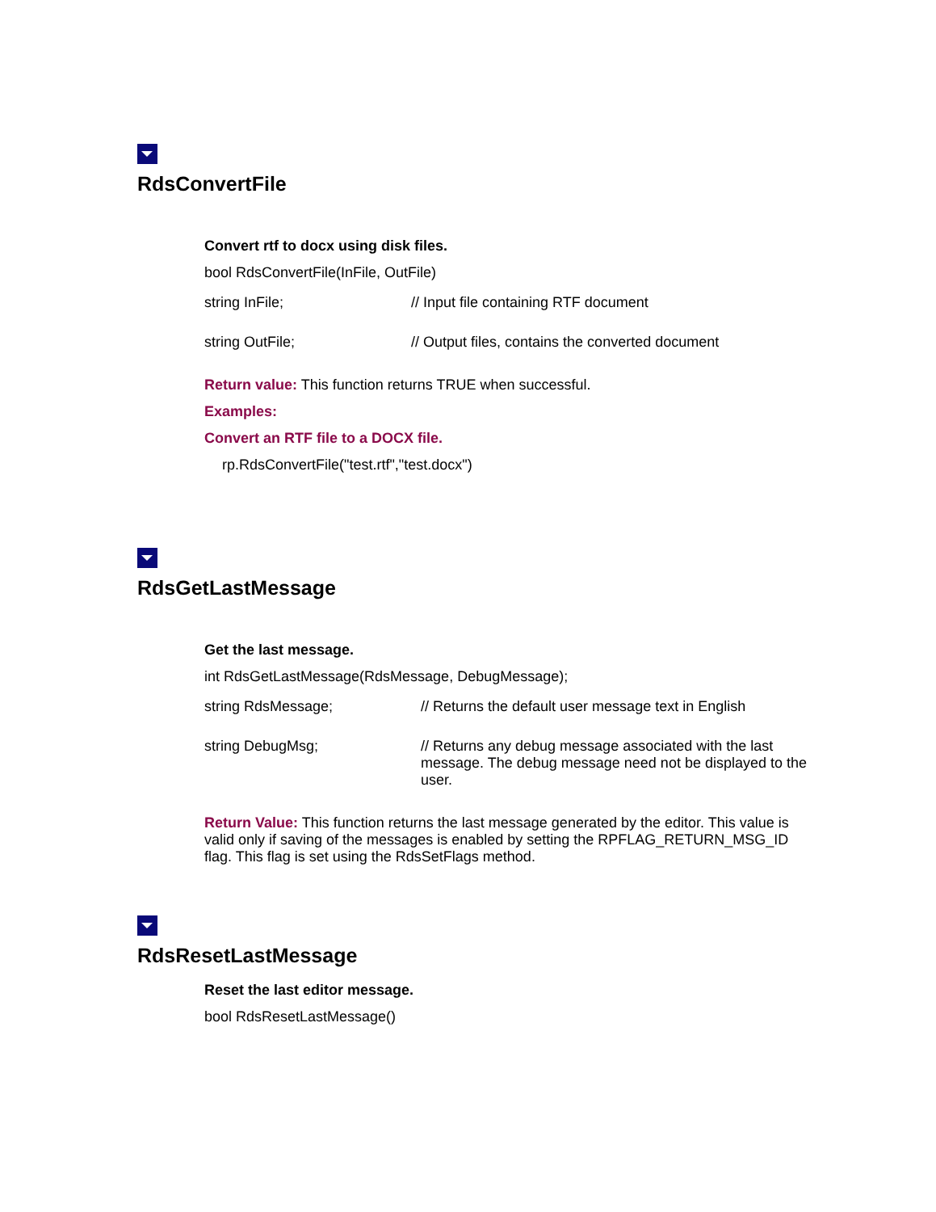RdsConvertFile
Convert rtf to docx using disk files.
bool RdsConvertFile(InFile, OutFile)
| string InFile; | // Input file containing RTF document |
| string OutFile; | // Output files, contains the converted document |
Return value: This function returns TRUE when successful.
Examples:
Convert an RTF file to a DOCX file.
rp.RdsConvertFile("test.rtf","test.docx")
RdsGetLastMessage
Get the last message.
int RdsGetLastMessage(RdsMessage, DebugMessage);
| string RdsMessage; | // Returns the default user message text in English |
| string DebugMsg; | // Returns any debug message associated with the last message. The debug message need not be displayed to the user. |
Return Value: This function returns the last message generated by the editor. This value is valid only if saving of the messages is enabled by setting the RPFLAG_RETURN_MSG_ID flag. This flag is set using the RdsSetFlags method.
RdsResetLastMessage
Reset the last editor message.
bool RdsResetLastMessage()